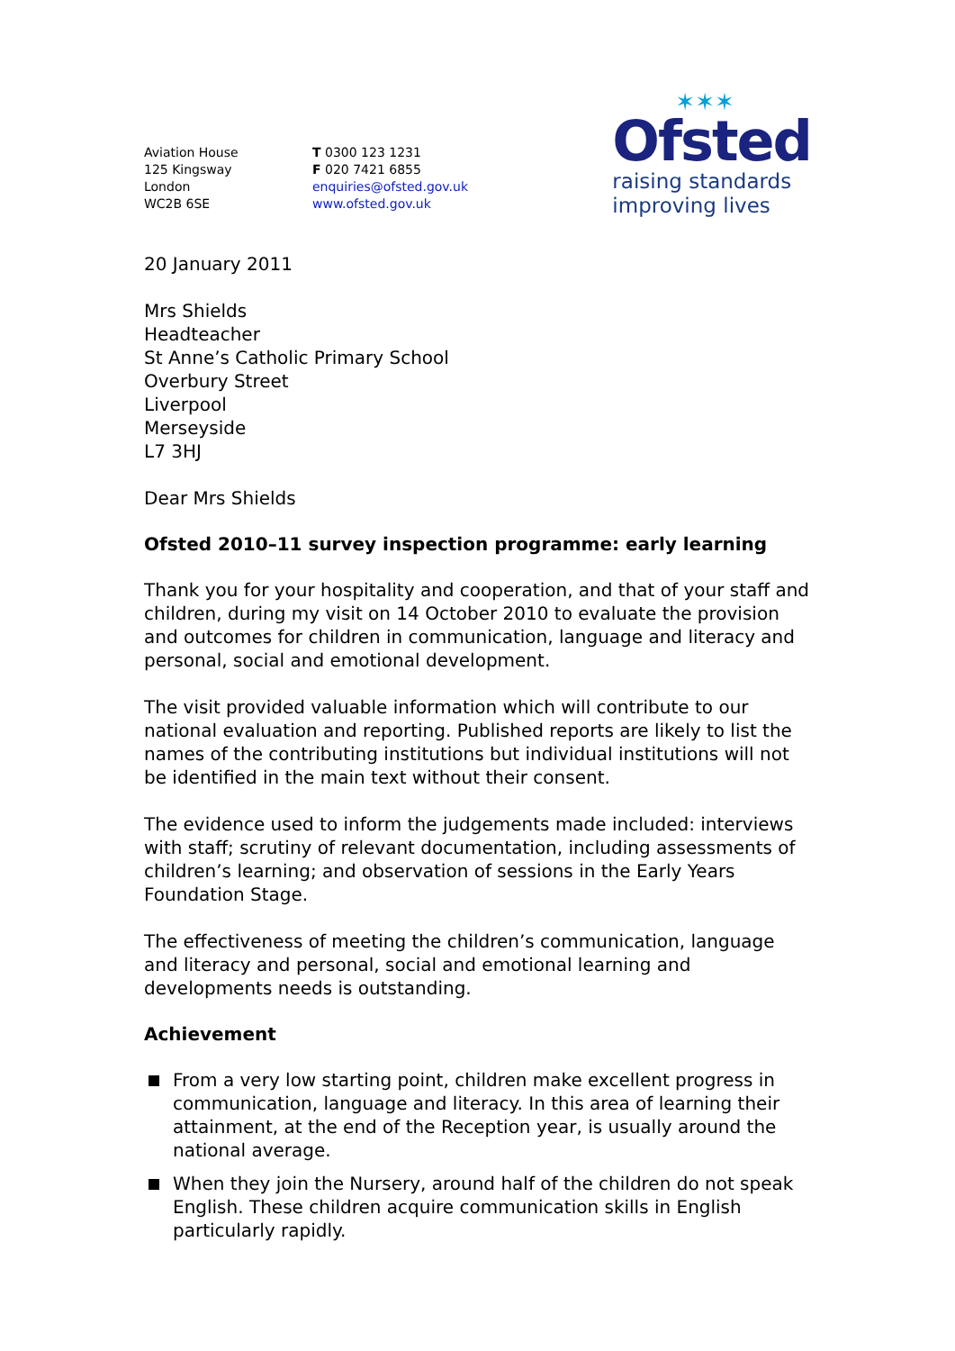Aviation House
125 Kingsway
London
WC2B 6SE
T 0300 123 1231
F 020 7421 6855
enquiries@ofsted.gov.uk
www.ofsted.gov.uk
✶✶✶
Ofsted
raising standards
improving lives
20 January 2011
Mrs Shields
Headteacher
St Anne’s Catholic Primary School
Overbury Street
Liverpool
Merseyside
L7 3HJ
Dear Mrs Shields
Ofsted 2010–11 survey inspection programme: early learning
Thank you for your hospitality and cooperation, and that of your staff and children, during my visit on 14 October 2010 to evaluate the provision and outcomes for children in communication, language and literacy and personal, social and emotional development.
The visit provided valuable information which will contribute to our national evaluation and reporting. Published reports are likely to list the names of the contributing institutions but individual institutions will not be identified in the main text without their consent.
The evidence used to inform the judgements made included: interviews with staff; scrutiny of relevant documentation, including assessments of children’s learning; and observation of sessions in the Early Years Foundation Stage.
The effectiveness of meeting the children’s communication, language and literacy and personal, social and emotional learning and developments needs is outstanding.
Achievement
From a very low starting point, children make excellent progress in communication, language and literacy. In this area of learning their attainment, at the end of the Reception year, is usually around the national average.
When they join the Nursery, around half of the children do not speak English. These children acquire communication skills in English particularly rapidly.